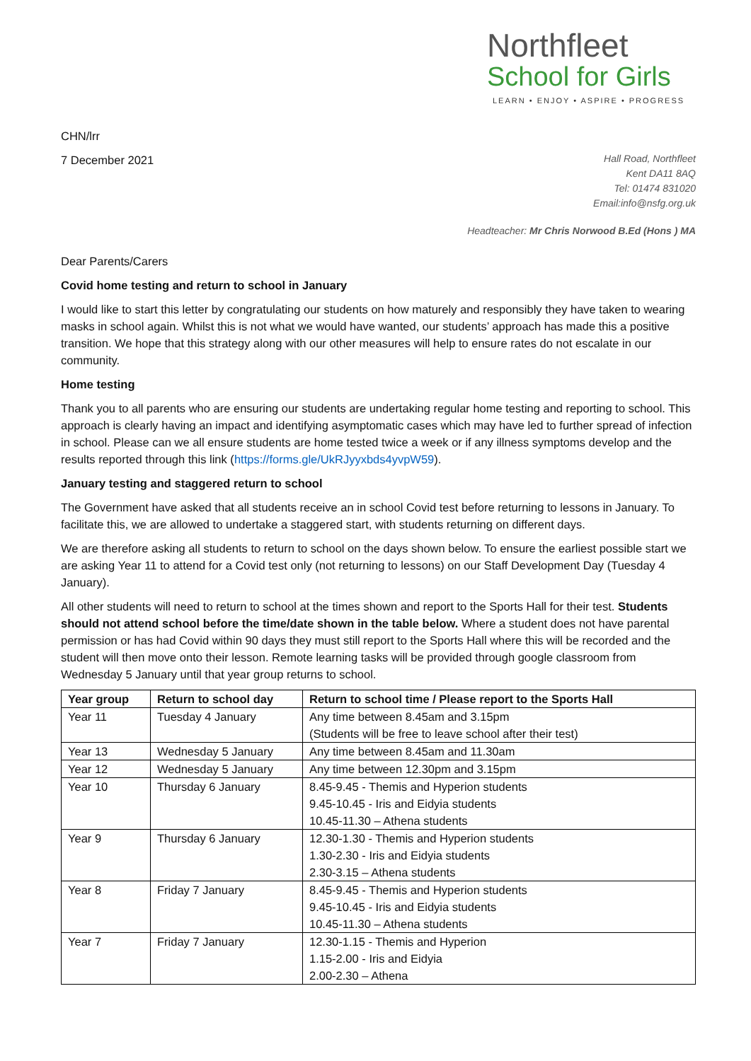Northfleet
School for Girls
LEARN • ENJOY • ASPIRE • PROGRESS
CHN/lrr
7 December 2021
Hall Road, Northfleet
Kent DA11 8AQ
Tel: 01474 831020
Email:info@nsfg.org.uk
Headteacher: Mr Chris Norwood B.Ed (Hons ) MA
Dear Parents/Carers
Covid home testing and return to school in January
I would like to start this letter by congratulating our students on how maturely and responsibly they have taken to wearing masks in school again. Whilst this is not what we would have wanted, our students’ approach has made this a positive transition. We hope that this strategy along with our other measures will help to ensure rates do not escalate in our community.
Home testing
Thank you to all parents who are ensuring our students are undertaking regular home testing and reporting to school. This approach is clearly having an impact and identifying asymptomatic cases which may have led to further spread of infection in school. Please can we all ensure students are home tested twice a week or if any illness symptoms develop and the results reported through this link (https://forms.gle/UkRJyyxbds4yvpW59).
January testing and staggered return to school
The Government have asked that all students receive an in school Covid test before returning to lessons in January. To facilitate this, we are allowed to undertake a staggered start, with students returning on different days.
We are therefore asking all students to return to school on the days shown below. To ensure the earliest possible start we are asking Year 11 to attend for a Covid test only (not returning to lessons) on our Staff Development Day (Tuesday 4 January).
All other students will need to return to school at the times shown and report to the Sports Hall for their test. Students should not attend school before the time/date shown in the table below. Where a student does not have parental permission or has had Covid within 90 days they must still report to the Sports Hall where this will be recorded and the student will then move onto their lesson. Remote learning tasks will be provided through google classroom from Wednesday 5 January until that year group returns to school.
| Year group | Return to school day | Return to school time / Please report to the Sports Hall |
| --- | --- | --- |
| Year 11 | Tuesday 4 January | Any time between 8.45am and 3.15pm (Students will be free to leave school after their test) |
| Year 13 | Wednesday 5 January | Any time between 8.45am and 11.30am |
| Year 12 | Wednesday 5 January | Any time between 12.30pm and 3.15pm |
| Year 10 | Thursday 6 January | 8.45-9.45 - Themis and Hyperion students 9.45-10.45 - Iris and Eidyia students 10.45-11.30 – Athena students |
| Year 9 | Thursday 6 January | 12.30-1.30 - Themis and Hyperion students 1.30-2.30 - Iris and Eidyia students 2.30-3.15 – Athena students |
| Year 8 | Friday 7 January | 8.45-9.45 - Themis and Hyperion students 9.45-10.45 - Iris and Eidyia students 10.45-11.30 – Athena students |
| Year 7 | Friday 7 January | 12.30-1.15 - Themis and Hyperion 1.15-2.00 - Iris and Eidyia 2.00-2.30 – Athena |